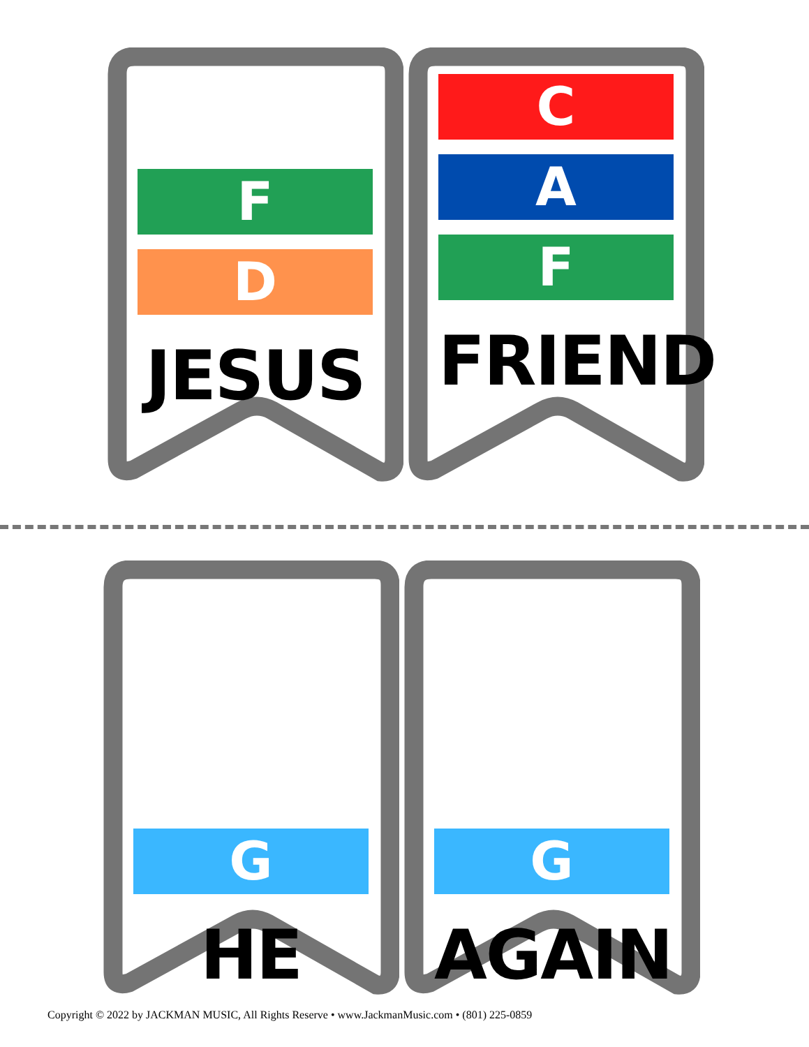F
D
JESUS
C
A
F
FRIEND
G
HE
G
AGAIN
Copyright © 2022 by JACKMAN MUSIC, All Rights Reserve • www.JackmanMusic.com • (801) 225-0859